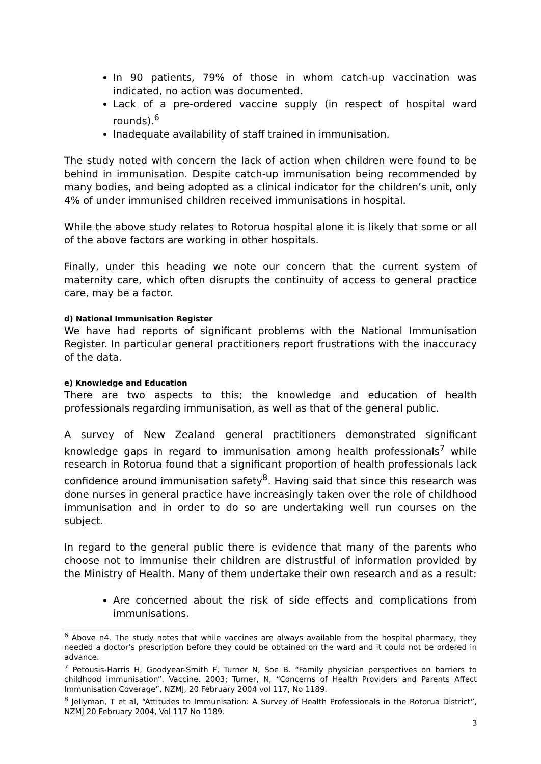In 90 patients, 79% of those in whom catch-up vaccination was indicated, no action was documented.
Lack of a pre-ordered vaccine supply (in respect of hospital ward rounds).<sup>6</sup>
Inadequate availability of staff trained in immunisation.
The study noted with concern the lack of action when children were found to be behind in immunisation. Despite catch-up immunisation being recommended by many bodies, and being adopted as a clinical indicator for the children’s unit, only 4% of under immunised children received immunisations in hospital.
While the above study relates to Rotorua hospital alone it is likely that some or all of the above factors are working in other hospitals.
Finally, under this heading we note our concern that the current system of maternity care, which often disrupts the continuity of access to general practice care, may be a factor.
d) National Immunisation Register
We have had reports of significant problems with the National Immunisation Register. In particular general practitioners report frustrations with the inaccuracy of the data.
e) Knowledge and Education
There are two aspects to this; the knowledge and education of health professionals regarding immunisation, as well as that of the general public.
A survey of New Zealand general practitioners demonstrated significant knowledge gaps in regard to immunisation among health professionals<sup>7</sup> while research in Rotorua found that a significant proportion of health professionals lack confidence around immunisation safety<sup>8</sup>. Having said that since this research was done nurses in general practice have increasingly taken over the role of childhood immunisation and in order to do so are undertaking well run courses on the subject.
In regard to the general public there is evidence that many of the parents who choose not to immunise their children are distrustful of information provided by the Ministry of Health. Many of them undertake their own research and as a result:
Are concerned about the risk of side effects and complications from immunisations.
<sup>6</sup> Above n4. The study notes that while vaccines are always available from the hospital pharmacy, they needed a doctor’s prescription before they could be obtained on the ward and it could not be ordered in advance.
<sup>7</sup> Petousis-Harris H, Goodyear-Smith F, Turner N, Soe B. “Family physician perspectives on barriers to childhood immunisation”. Vaccine. 2003; Turner, N, “Concerns of Health Providers and Parents Affect Immunisation Coverage”, NZMJ, 20 February 2004 vol 117, No 1189.
<sup>8</sup> Jellyman, T et al, “Attitudes to Immunisation: A Survey of Health Professionals in the Rotorua District”, NZMJ 20 February 2004, Vol 117 No 1189.
3